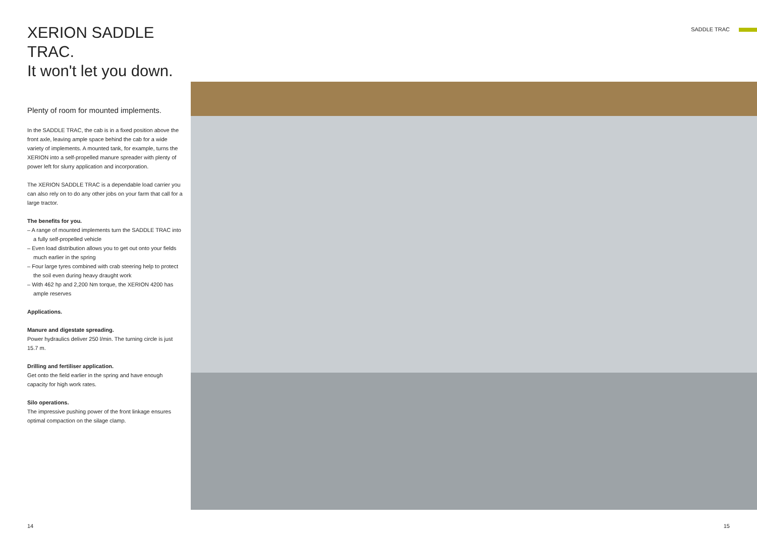SADDLE TRAC
XERION SADDLE TRAC.
It won't let you down.
Plenty of room for mounted implements.
In the SADDLE TRAC, the cab is in a fixed position above the front axle, leaving ample space behind the cab for a wide variety of implements. A mounted tank, for example, turns the XERION into a self-propelled manure spreader with plenty of power left for slurry application and incorporation.
The XERION SADDLE TRAC is a dependable load carrier you can also rely on to do any other jobs on your farm that call for a large tractor.
The benefits for you.
– A range of mounted implements turn the SADDLE TRAC into a fully self-propelled vehicle
– Even load distribution allows you to get out onto your fields much earlier in the spring
– Four large tyres combined with crab steering help to protect the soil even during heavy draught work
– With 462 hp and 2,200 Nm torque, the XERION 4200 has ample reserves
Applications.
Manure and digestate spreading.
Power hydraulics deliver 250 l/min. The turning circle is just 15.7 m.
Drilling and fertiliser application.
Get onto the field earlier in the spring and have enough capacity for high work rates.
Silo operations.
The impressive pushing power of the front linkage ensures optimal compaction on the silage clamp.
14 15